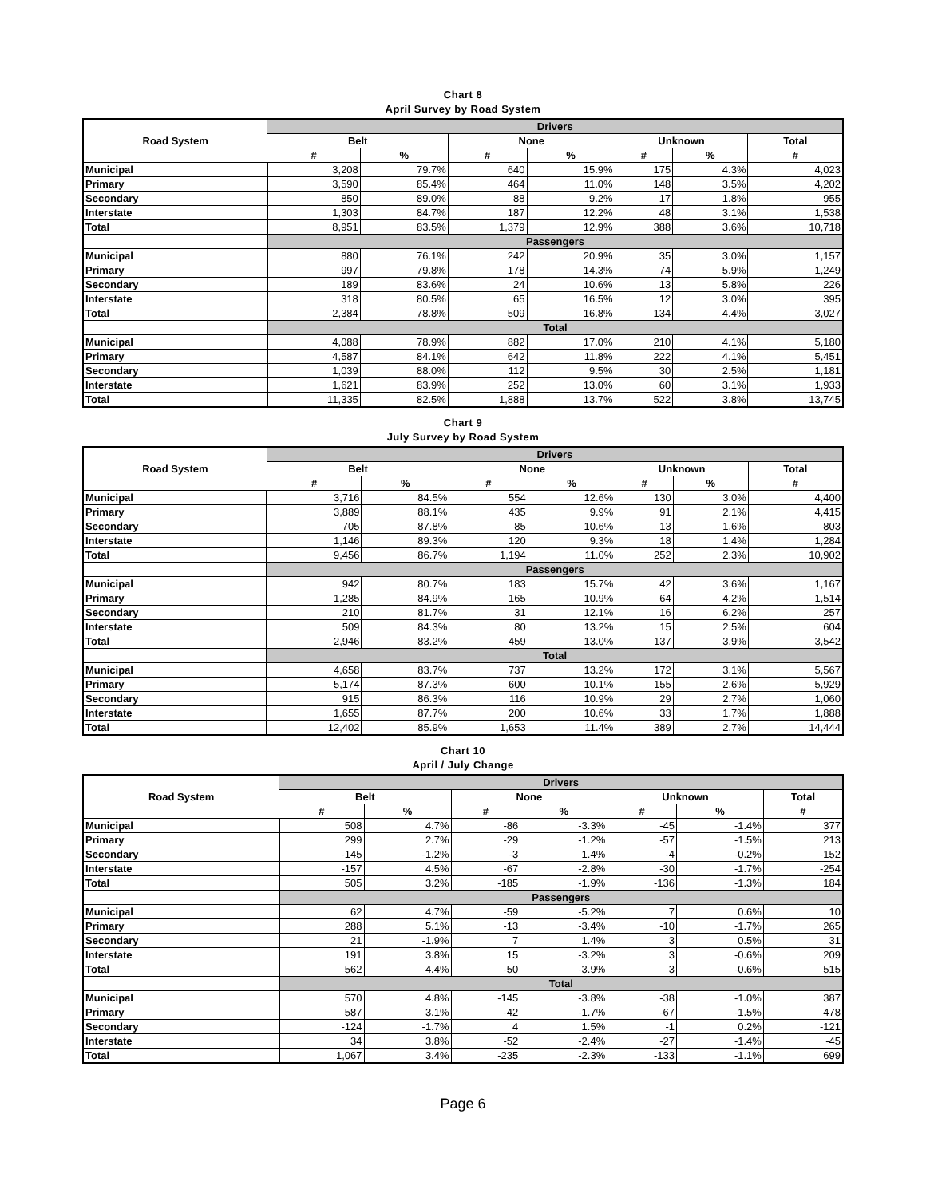Chart 8
April Survey by Road System
| Road System | Drivers | | | | | | |
| --- | --- | --- | --- | --- | --- | --- | --- |
| | Belt | | None | | Unknown | | Total |
| | # | % | # | % | # | % | # |
| Municipal | 3,208 | 79.7% | 640 | 15.9% | 175 | 4.3% | 4,023 |
| Primary | 3,590 | 85.4% | 464 | 11.0% | 148 | 3.5% | 4,202 |
| Secondary | 850 | 89.0% | 88 | 9.2% | 17 | 1.8% | 955 |
| Interstate | 1,303 | 84.7% | 187 | 12.2% | 48 | 3.1% | 1,538 |
| Total | 8,951 | 83.5% | 1,379 | 12.9% | 388 | 3.6% | 10,718 |
| | Passengers | | | | | | |
| Municipal | 880 | 76.1% | 242 | 20.9% | 35 | 3.0% | 1,157 |
| Primary | 997 | 79.8% | 178 | 14.3% | 74 | 5.9% | 1,249 |
| Secondary | 189 | 83.6% | 24 | 10.6% | 13 | 5.8% | 226 |
| Interstate | 318 | 80.5% | 65 | 16.5% | 12 | 3.0% | 395 |
| Total | 2,384 | 78.8% | 509 | 16.8% | 134 | 4.4% | 3,027 |
| | Total | | | | | | |
| Municipal | 4,088 | 78.9% | 882 | 17.0% | 210 | 4.1% | 5,180 |
| Primary | 4,587 | 84.1% | 642 | 11.8% | 222 | 4.1% | 5,451 |
| Secondary | 1,039 | 88.0% | 112 | 9.5% | 30 | 2.5% | 1,181 |
| Interstate | 1,621 | 83.9% | 252 | 13.0% | 60 | 3.1% | 1,933 |
| Total | 11,335 | 82.5% | 1,888 | 13.7% | 522 | 3.8% | 13,745 |
Chart 9
July Survey by Road System
| Road System | Drivers | | | | | | |
| --- | --- | --- | --- | --- | --- | --- | --- |
| | Belt | | None | | Unknown | | Total |
| | # | % | # | % | # | % | # |
| Municipal | 3,716 | 84.5% | 554 | 12.6% | 130 | 3.0% | 4,400 |
| Primary | 3,889 | 88.1% | 435 | 9.9% | 91 | 2.1% | 4,415 |
| Secondary | 705 | 87.8% | 85 | 10.6% | 13 | 1.6% | 803 |
| Interstate | 1,146 | 89.3% | 120 | 9.3% | 18 | 1.4% | 1,284 |
| Total | 9,456 | 86.7% | 1,194 | 11.0% | 252 | 2.3% | 10,902 |
| | Passengers | | | | | | |
| Municipal | 942 | 80.7% | 183 | 15.7% | 42 | 3.6% | 1,167 |
| Primary | 1,285 | 84.9% | 165 | 10.9% | 64 | 4.2% | 1,514 |
| Secondary | 210 | 81.7% | 31 | 12.1% | 16 | 6.2% | 257 |
| Interstate | 509 | 84.3% | 80 | 13.2% | 15 | 2.5% | 604 |
| Total | 2,946 | 83.2% | 459 | 13.0% | 137 | 3.9% | 3,542 |
| | Total | | | | | | |
| Municipal | 4,658 | 83.7% | 737 | 13.2% | 172 | 3.1% | 5,567 |
| Primary | 5,174 | 87.3% | 600 | 10.1% | 155 | 2.6% | 5,929 |
| Secondary | 915 | 86.3% | 116 | 10.9% | 29 | 2.7% | 1,060 |
| Interstate | 1,655 | 87.7% | 200 | 10.6% | 33 | 1.7% | 1,888 |
| Total | 12,402 | 85.9% | 1,653 | 11.4% | 389 | 2.7% | 14,444 |
Chart 10
April / July Change
| Road System | Drivers | | | | | | |
| --- | --- | --- | --- | --- | --- | --- | --- |
| | Belt | | None | | Unknown | | Total |
| | # | % | # | % | # | % | # |
| Municipal | 508 | 4.7% | -86 | -3.3% | -45 | -1.4% | 377 |
| Primary | 299 | 2.7% | -29 | -1.2% | -57 | -1.5% | 213 |
| Secondary | -145 | -1.2% | -3 | 1.4% | -4 | -0.2% | -152 |
| Interstate | -157 | 4.5% | -67 | -2.8% | -30 | -1.7% | -254 |
| Total | 505 | 3.2% | -185 | -1.9% | -136 | -1.3% | 184 |
| | Passengers | | | | | | |
| Municipal | 62 | 4.7% | -59 | -5.2% | 7 | 0.6% | 10 |
| Primary | 288 | 5.1% | -13 | -3.4% | -10 | -1.7% | 265 |
| Secondary | 21 | -1.9% | 7 | 1.4% | 3 | 0.5% | 31 |
| Interstate | 191 | 3.8% | 15 | -3.2% | 3 | -0.6% | 209 |
| Total | 562 | 4.4% | -50 | -3.9% | 3 | -0.6% | 515 |
| | Total | | | | | | |
| Municipal | 570 | 4.8% | -145 | -3.8% | -38 | -1.0% | 387 |
| Primary | 587 | 3.1% | -42 | -1.7% | -67 | -1.5% | 478 |
| Secondary | -124 | -1.7% | 4 | 1.5% | -1 | 0.2% | -121 |
| Interstate | 34 | 3.8% | -52 | -2.4% | -27 | -1.4% | -45 |
| Total | 1,067 | 3.4% | -235 | -2.3% | -133 | -1.1% | 699 |
Page 6